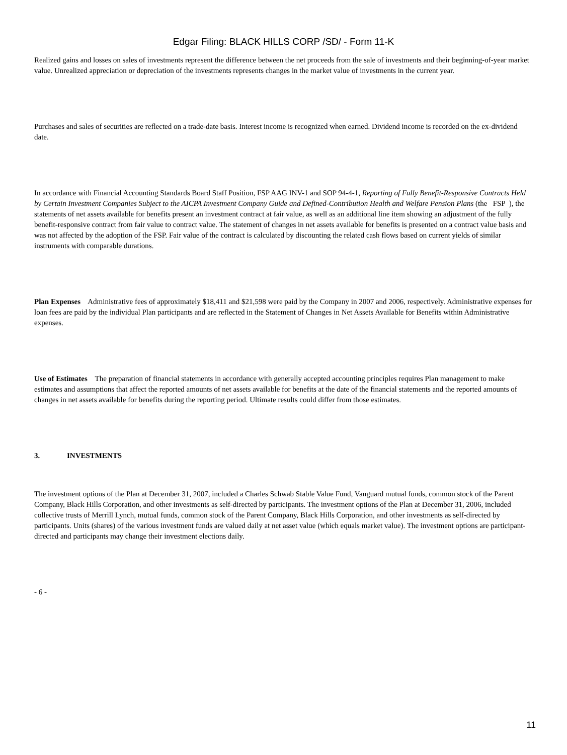Edgar Filing: BLACK HILLS CORP /SD/ - Form 11-K
Realized gains and losses on sales of investments represent the difference between the net proceeds from the sale of investments and their beginning-of-year market value. Unrealized appreciation or depreciation of the investments represents changes in the market value of investments in the current year.
Purchases and sales of securities are reflected on a trade-date basis. Interest income is recognized when earned. Dividend income is recorded on the ex-dividend date.
In accordance with Financial Accounting Standards Board Staff Position, FSP AAG INV-1 and SOP 94-4-1, Reporting of Fully Benefit-Responsive Contracts Held by Certain Investment Companies Subject to the AICPA Investment Company Guide and Defined-Contribution Health and Welfare Pension Plans (the FSP ), the statements of net assets available for benefits present an investment contract at fair value, as well as an additional line item showing an adjustment of the fully benefit-responsive contract from fair value to contract value. The statement of changes in net assets available for benefits is presented on a contract value basis and was not affected by the adoption of the FSP. Fair value of the contract is calculated by discounting the related cash flows based on current yields of similar instruments with comparable durations.
Plan Expenses Administrative fees of approximately $18,411 and $21,598 were paid by the Company in 2007 and 2006, respectively. Administrative expenses for loan fees are paid by the individual Plan participants and are reflected in the Statement of Changes in Net Assets Available for Benefits within Administrative expenses.
Use of Estimates The preparation of financial statements in accordance with generally accepted accounting principles requires Plan management to make estimates and assumptions that affect the reported amounts of net assets available for benefits at the date of the financial statements and the reported amounts of changes in net assets available for benefits during the reporting period. Ultimate results could differ from those estimates.
3. INVESTMENTS
The investment options of the Plan at December 31, 2007, included a Charles Schwab Stable Value Fund, Vanguard mutual funds, common stock of the Parent Company, Black Hills Corporation, and other investments as self-directed by participants. The investment options of the Plan at December 31, 2006, included collective trusts of Merrill Lynch, mutual funds, common stock of the Parent Company, Black Hills Corporation, and other investments as self-directed by participants. Units (shares) of the various investment funds are valued daily at net asset value (which equals market value). The investment options are participant-directed and participants may change their investment elections daily.
- 6 -
11